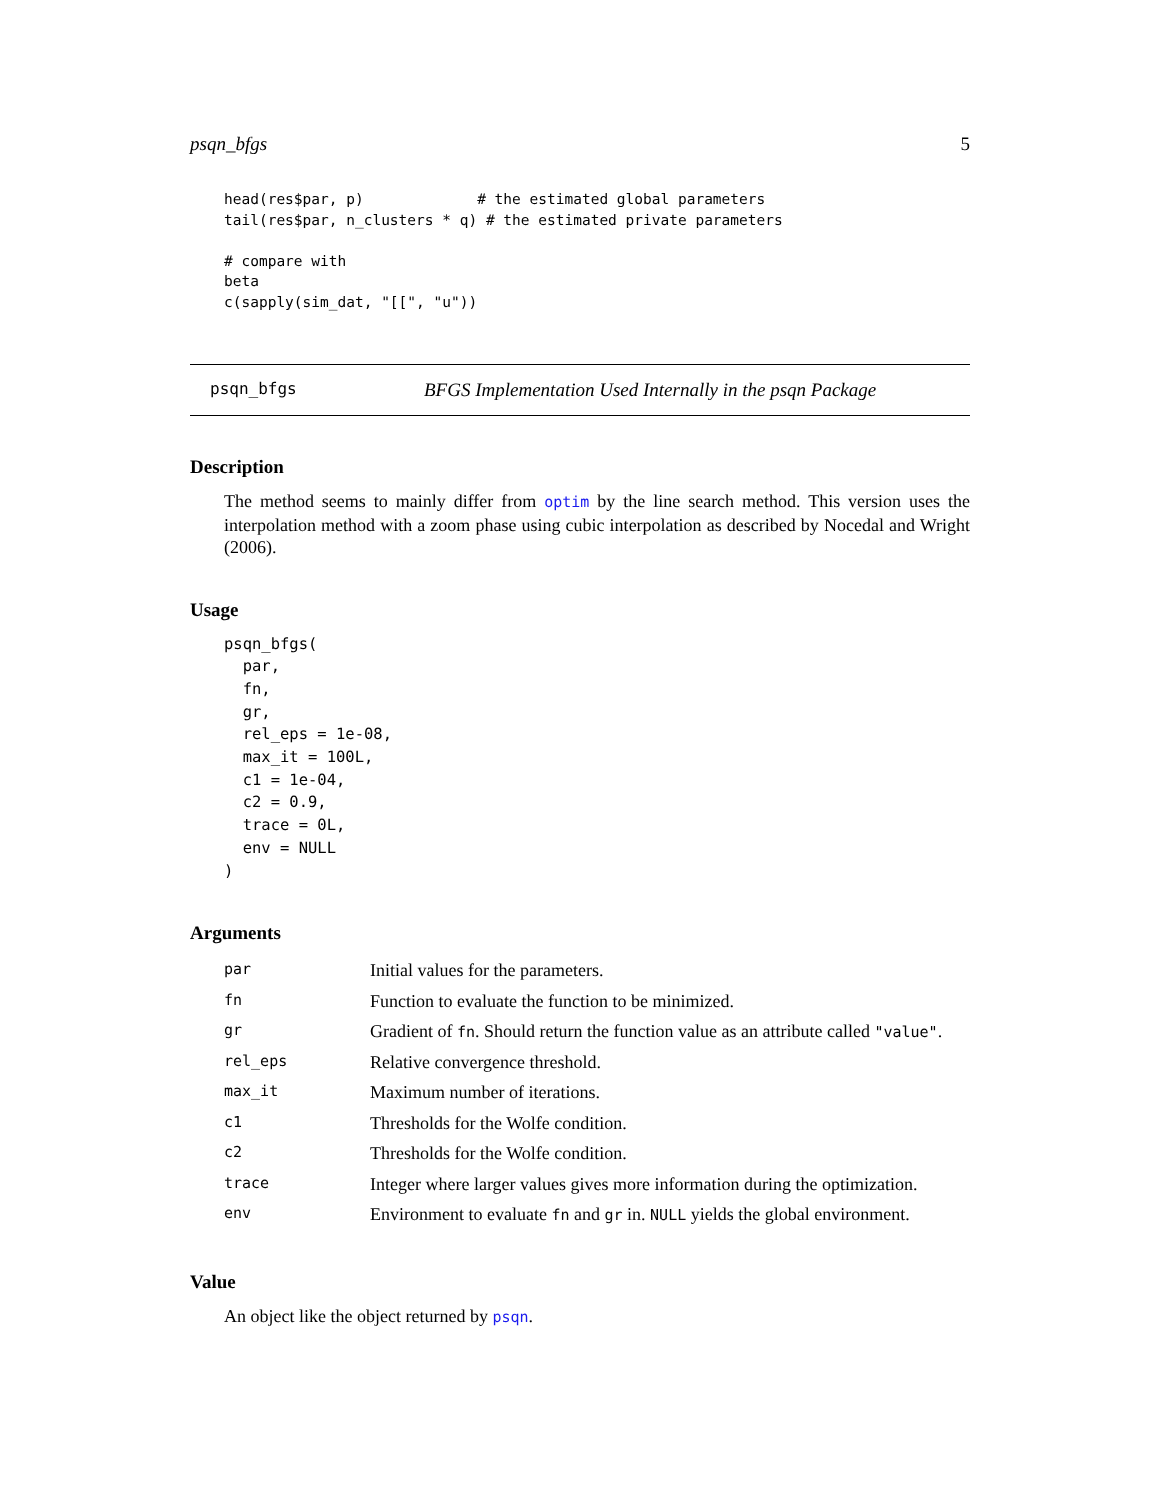psqn_bfgs 5
head(res$par, p)             # the estimated global parameters
tail(res$par, n_clusters * q) # the estimated private parameters

# compare with
beta
c(sapply(sim_dat, "[[", "u"))
psqn_bfgs BFGS Implementation Used Internally in the psqn Package
Description
The method seems to mainly differ from optim by the line search method. This version uses the interpolation method with a zoom phase using cubic interpolation as described by Nocedal and Wright (2006).
Usage
psqn_bfgs(
  par,
  fn,
  gr,
  rel_eps = 1e-08,
  max_it = 100L,
  c1 = 1e-04,
  c2 = 0.9,
  trace = 0L,
  env = NULL
)
Arguments
| par | Initial values for the parameters. |
| fn | Function to evaluate the function to be minimized. |
| gr | Gradient of fn . Should return the function value as an attribute called "value" . |
| rel_eps | Relative convergence threshold. |
| max_it | Maximum number of iterations. |
| c1 | Thresholds for the Wolfe condition. |
| c2 | Thresholds for the Wolfe condition. |
| trace | Integer where larger values gives more information during the optimization. |
| env | Environment to evaluate fn and gr in. NULL yields the global environment. |
Value
An object like the object returned by psqn.